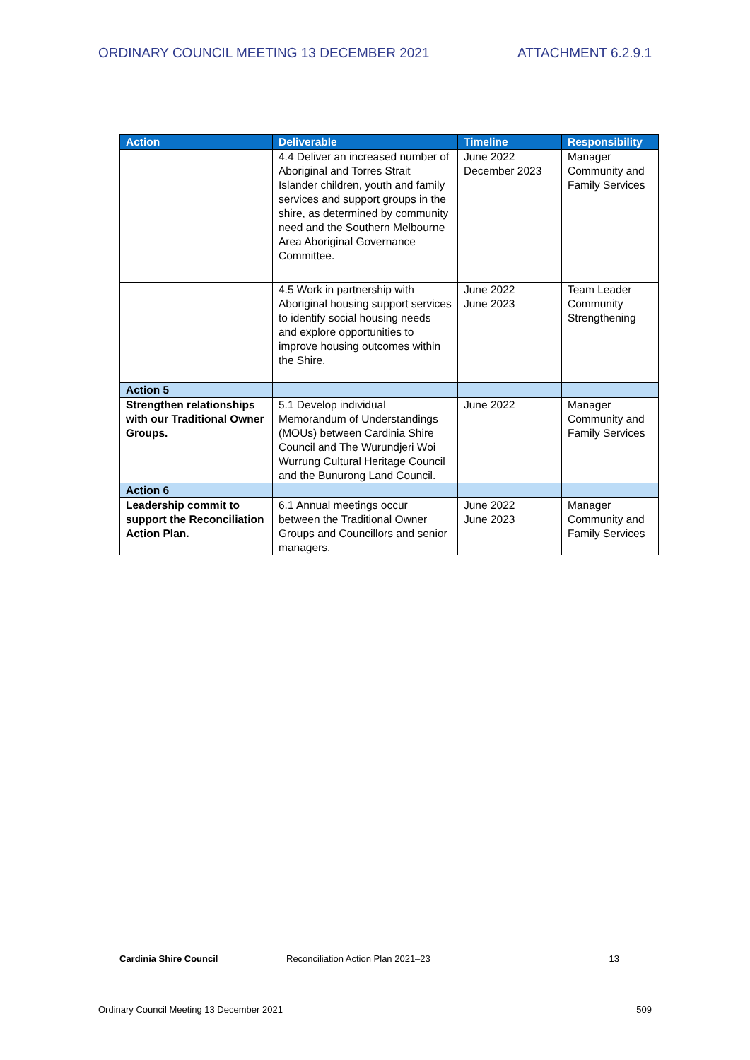ORDINARY COUNCIL MEETING 13 DECEMBER 2021 ATTACHMENT 6.2.9.1
| Action | Deliverable | Timeline | Responsibility |
| --- | --- | --- | --- |
| | 4.4 Deliver an increased number of Aboriginal and Torres Strait Islander children, youth and family services and support groups in the shire, as determined by community need and the Southern Melbourne Area Aboriginal Governance Committee. | June 2022 December 2023 | Manager Community and Family Services |
| | 4.5 Work in partnership with Aboriginal housing support services to identify social housing needs and explore opportunities to improve housing outcomes within the Shire. | June 2022 June 2023 | Team Leader Community Strengthening |
| Action 5 | | | |
| Strengthen relationships with our Traditional Owner Groups. | 5.1 Develop individual Memorandum of Understandings (MOUs) between Cardinia Shire Council and The Wurundjeri Woi Wurrung Cultural Heritage Council and the Bunurong Land Council. | June 2022 | Manager Community and Family Services |
| Action 6 | | | |
| Leadership commit to support the Reconciliation Action Plan. | 6.1 Annual meetings occur between the Traditional Owner Groups and Councillors and senior managers. | June 2022 June 2023 | Manager Community and Family Services |
Cardinia Shire Council Reconciliation Action Plan 2021–23 13
Ordinary Council Meeting 13 December 2021 509